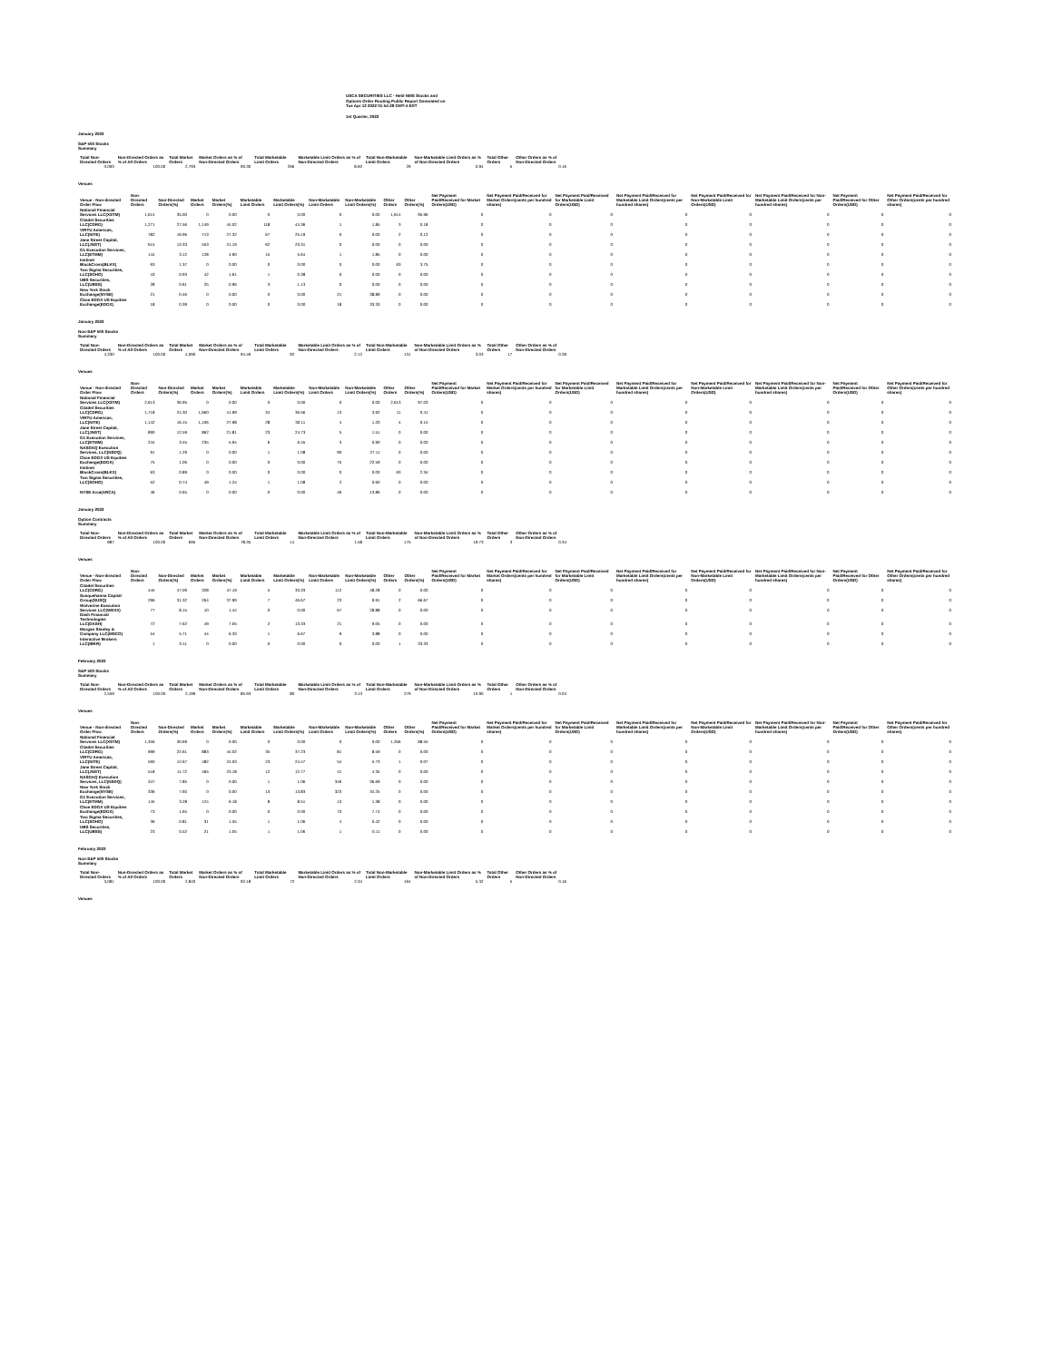USCA SECURITIES LLC - Held NMS Stocks and Options Order Routing Public Report Generated on Tue Apr 12 2022 01:54:28 GMT-4 EDT
1st Quarter, 2022
January 2022
S&P 500 Stocks
Summary
| Total Non-Directed Orders | Non-Directed Orders as % of All Orders | Total Market Orders | Market Orders as % of Non-Directed Orders | Total Marketable Limit Orders | Marketable Limit Orders as % of Non-Directed Orders | Total Non-Marketable Limit Orders | Non-Marketable Limit Orders as % of Non-Directed Orders | Total Other Orders | Other Orders as % of Non-Directed Orders |
| --- | --- | --- | --- | --- | --- | --- | --- | --- | --- |
| 3,093 | 100.00 | 2,793 | 90.30 | 266 | 8.60 | 29 | 0.94 | 5 | 0.16 |
Venues
| Venue - Non-directed Order Flow | Non-Directed Orders | Non-Directed Orders(%) | Market Orders | Market Orders(%) | Marketable Limit Orders | Marketable Limit Orders(%) | Non-Marketable Limit Orders | Non-Marketable Limit Orders(%) | Other Orders | Other Orders(%) | Net Payment Paid/Received for Market Orders(USD) | Net Payment Paid/Received for Market Orders(cents per hundred shares) | Net Payment Paid/Received for Marketable Limit Orders(USD) | Net Payment Paid/Received for Marketable Limit Orders(cents per hundred shares) | Net Payment Paid/Received for Non-Marketable Limit Orders(USD) | Net Payment Paid/Received for Non-Marketable Limit Orders(cents per hundred shares) | Net Payment Paid/Received for Other Orders(USD) | Net Payment Paid/Received for Other Orders(cents per hundred shares) |
| --- | --- | --- | --- | --- | --- | --- | --- | --- | --- | --- | --- | --- | --- | --- | --- | --- | --- | --- |
| National Financial Services LLC(XSTM) | 1,614 | 35.00 | 0 | 0.00 | 0 | 0.00 | 0 | 0.00 | 1,614 | 95.96 | 0 | 0 | 0 | 0 | 0 | 0 | 0 | 0 |
| Citadel Securities LLC(CDRG) | 1,271 | 27.56 | 1,149 | 44.02 | 118 | 44.36 | 1 | 1.85 | 3 | 0.18 | 0 | 0 | 0 | 0 | 0 | 0 | 0 | 0 |
| VIRTU Americas, LLC(NITE) | 782 | 16.96 | 713 | 27.32 | 67 | 25.19 | 0 | 0.00 | 2 | 0.12 | 0 | 0 | 0 | 0 | 0 | 0 | 0 | 0 |
| Jane Street Capital, LLC(JNST) | 615 | 13.33 | 553 | 21.19 | 62 | 23.31 | 0 | 0.00 | 0 | 0.00 | 0 | 0 | 0 | 0 | 0 | 0 | 0 | 0 |
| G1 Execution Services, LLC(ETMM) | 144 | 3.12 | 128 | 4.90 | 15 | 5.64 | 1 | 1.85 | 0 | 0.00 | 0 | 0 | 0 | 0 | 0 | 0 | 0 | 0 |
| Instinet BlockCross(BLKX) | 63 | 1.37 | 0 | 0.00 | 0 | 0.00 | 0 | 0.00 | 63 | 3.75 | 0 | 0 | 0 | 0 | 0 | 0 | 0 | 0 |
| Two Sigma Securities, LLC(SOHO) | 43 | 0.93 | 42 | 1.61 | 1 | 0.38 | 0 | 0.00 | 0 | 0.00 | 0 | 0 | 0 | 0 | 0 | 0 | 0 | 0 |
| UBS Securities, LLC(UBSS) | 28 | 0.61 | 25 | 0.96 | 3 | 1.13 | 0 | 0.00 | 0 | 0.00 | 0 | 0 | 0 | 0 | 0 | 0 | 0 | 0 |
| New York Stock Exchange(NYSE) | 21 | 0.46 | 0 | 0.00 | 0 | 0.00 | 21 | 38.89 | 0 | 0.00 | 0 | 0 | 0 | 0 | 0 | 0 | 0 | 0 |
| Cboe EDGX US Equities Exchange(EDGX) | 18 | 0.39 | 0 | 0.00 | 0 | 0.00 | 18 | 33.33 | 0 | 0.00 | 0 | 0 | 0 | 0 | 0 | 0 | 0 | 0 |
January 2022
Non-S&P 500 Stocks
Summary
| Total Non-Directed Orders | Non-Directed Orders as % of All Orders | Total Market Orders | Market Orders as % of Non-Directed Orders | Total Marketable Limit Orders | Marketable Limit Orders as % of Non-Directed Orders | Total Non-Marketable Limit Orders | Non-Marketable Limit Orders as % of Non-Directed Orders | Total Other Orders | Other Orders as % of Non-Directed Orders |
| --- | --- | --- | --- | --- | --- | --- | --- | --- | --- |
| 4,330 | 100.00 | 4,090 | 94.46 | 92 | 2.12 | 131 | 3.03 | 17 | 0.39 |
Venues
| Venue - Non-directed Order Flow | Non-Directed Orders | Non-Directed Orders(%) | Market Orders | Market Orders(%) | Marketable Limit Orders | Marketable Limit Orders(%) | Non-Marketable Limit Orders | Non-Marketable Limit Orders(%) | Other Orders | Other Orders(%) | Net Payment Paid/Received for Market Orders(USD) | Net Payment Paid/Received for Market Orders(cents per hundred shares) | Net Payment Paid/Received for Marketable Limit Orders(USD) | Net Payment Paid/Received for Marketable Limit Orders(cents per hundred shares) | Net Payment Paid/Received for Non-Marketable Limit Orders(USD) | Net Payment Paid/Received for Non-Marketable Limit Orders(cents per hundred shares) | Net Payment Paid/Received for Other Orders(USD) | Net Payment Paid/Received for Other Orders(cents per hundred shares) |
| --- | --- | --- | --- | --- | --- | --- | --- | --- | --- | --- | --- | --- | --- | --- | --- | --- | --- | --- |
| National Financial Services LLC(XSTM) | 2,613 | 36.95 | 0 | 0.00 | 0 | 0.00 | 0 | 0.00 | 2,613 | 97.03 | 0 | 0 | 0 | 0 | 0 | 0 | 0 | 0 |
| Citadel Securities LLC(CDRG) | 1,718 | 24.30 | 1,660 | 41.99 | 34 | 36.56 | 13 | 3.92 | 11 | 0.41 | 0 | 0 | 0 | 0 | 0 | 0 | 0 | 0 |
| VIRTU Americas, LLC(NITE) | 1,142 | 16.15 | 1,106 | 27.98 | 28 | 30.11 | 4 | 1.20 | 4 | 0.15 | 0 | 0 | 0 | 0 | 0 | 0 | 0 | 0 |
| Jane Street Capital, LLC(JNST) | 890 | 12.59 | 862 | 21.81 | 23 | 24.73 | 5 | 1.51 | 0 | 0.00 | 0 | 0 | 0 | 0 | 0 | 0 | 0 | 0 |
| G1 Execution Services, LLC(ETMM) | 244 | 3.45 | 235 | 5.94 | 6 | 6.45 | 3 | 0.90 | 0 | 0.00 | 0 | 0 | 0 | 0 | 0 | 0 | 0 | 0 |
| NASDAQ Execution Services, LLC(NSDQ) | 91 | 1.29 | 0 | 0.00 | 1 | 1.08 | 90 | 27.11 | 0 | 0.00 | 0 | 0 | 0 | 0 | 0 | 0 | 0 | 0 |
| Cboe EDGX US Equities Exchange(EDGX) | 75 | 1.06 | 0 | 0.00 | 0 | 0.00 | 75 | 22.59 | 0 | 0.00 | 0 | 0 | 0 | 0 | 0 | 0 | 0 | 0 |
| Instinet BlockCross(BLKX) | 63 | 0.89 | 0 | 0.00 | 0 | 0.00 | 0 | 0.00 | 63 | 2.34 | 0 | 0 | 0 | 0 | 0 | 0 | 0 | 0 |
| Two Sigma Securities, LLC(SOHO) | 52 | 0.74 | 49 | 1.24 | 1 | 1.08 | 2 | 0.60 | 0 | 0.00 | 0 | 0 | 0 | 0 | 0 | 0 | 0 | 0 |
| NYSE Arca(ARCA) | 46 | 0.65 | 0 | 0.00 | 0 | 0.00 | 46 | 13.86 | 0 | 0.00 | 0 | 0 | 0 | 0 | 0 | 0 | 0 | 0 |
January 2022
Option Contracts
Summary
| Total Non-Directed Orders | Non-Directed Orders as % of All Orders | Total Market Orders | Market Orders as % of Non-Directed Orders | Total Marketable Limit Orders | Marketable Limit Orders as % of Non-Directed Orders | Total Non-Marketable Limit Orders | Non-Marketable Limit Orders as % of Non-Directed Orders | Total Other Orders | Other Orders as % of Non-Directed Orders |
| --- | --- | --- | --- | --- | --- | --- | --- | --- | --- |
| 887 | 100.00 | 695 | 78.35 | 14 | 1.58 | 175 | 19.73 | 3 | 0.34 |
Venues
| Venue - Non-directed Order Flow | Non-Directed Orders | Non-Directed Orders(%) | Market Orders | Market Orders(%) | Marketable Limit Orders | Marketable Limit Orders(%) | Non-Marketable Limit Orders | Non-Marketable Limit Orders(%) | Other Orders | Other Orders(%) | Net Payment Paid/Received for Market Orders(USD) | Net Payment Paid/Received for Market Orders(cents per hundred shares) | Net Payment Paid/Received for Marketable Limit Orders(USD) | Net Payment Paid/Received for Marketable Limit Orders(cents per hundred shares) | Net Payment Paid/Received for Non-Marketable Limit Orders(USD) | Net Payment Paid/Received for Non-Marketable Limit Orders(cents per hundred shares) | Net Payment Paid/Received for Other Orders(USD) | Net Payment Paid/Received for Other Orders(cents per hundred shares) |
| --- | --- | --- | --- | --- | --- | --- | --- | --- | --- | --- | --- | --- | --- | --- | --- | --- | --- | --- |
| Citadel Securities LLC(CDRG) | 445 | 47.09 | 328 | 47.19 | 5 | 33.33 | 112 | 48.28 | 0 | 0.00 | 0 | 0 | 0 | 0 | 0 | 0 | 0 | 0 |
| Susquehanna Capital Group(SUSQ) | 296 | 31.32 | 264 | 37.99 | 7 | 46.67 | 23 | 9.91 | 2 | 66.67 | 0 | 0 | 0 | 0 | 0 | 0 | 0 | 0 |
| Wolverine Execution Services LLC(WEXX) | 77 | 8.15 | 10 | 1.44 | 0 | 0.00 | 67 | 28.88 | 0 | 0.00 | 0 | 0 | 0 | 0 | 0 | 0 | 0 | 0 |
| Dash Financial Technologies LLC(DASH) | 72 | 7.62 | 49 | 7.05 | 2 | 13.33 | 21 | 9.05 | 0 | 0.00 | 0 | 0 | 0 | 0 | 0 | 0 | 0 | 0 |
| Morgan Stanley & Company LLC(MSCO) | 54 | 5.71 | 44 | 6.33 | 1 | 6.67 | 9 | 3.88 | 0 | 0.00 | 0 | 0 | 0 | 0 | 0 | 0 | 0 | 0 |
| Interactive Brokers LLC(IBKR) | 1 | 0.11 | 0 | 0.00 | 0 | 0.00 | 0 | 0.00 | 1 | 33.33 | 0 | 0 | 0 | 0 | 0 | 0 | 0 | 0 |
February 2022
S&P 500 Stocks
Summary
| Total Non-Directed Orders | Non-Directed Orders as % of All Orders | Total Market Orders | Market Orders as % of Non-Directed Orders | Total Marketable Limit Orders | Marketable Limit Orders as % of Non-Directed Orders | Total Non-Marketable Limit Orders | Non-Marketable Limit Orders as % of Non-Directed Orders | Total Other Orders | Other Orders as % of Non-Directed Orders |
| --- | --- | --- | --- | --- | --- | --- | --- | --- | --- |
| 2,559 | 100.00 | 2,199 | 85.93 | 80 | 3.13 | 279 | 10.90 | 1 | 0.04 |
Venues
| Venue - Non-directed Order Flow | Non-Directed Orders | Non-Directed Orders(%) | Market Orders | Market Orders(%) | Marketable Limit Orders | Marketable Limit Orders(%) | Non-Marketable Limit Orders | Non-Marketable Limit Orders(%) | Other Orders | Other Orders(%) | Net Payment Paid/Received for Market Orders(USD) | Net Payment Paid/Received for Market Orders(cents per hundred shares) | Net Payment Paid/Received for Marketable Limit Orders(USD) | Net Payment Paid/Received for Marketable Limit Orders(cents per hundred shares) | Net Payment Paid/Received for Non-Marketable Limit Orders(USD) | Net Payment Paid/Received for Non-Marketable Limit Orders(cents per hundred shares) | Net Payment Paid/Received for Other Orders(USD) | Net Payment Paid/Received for Other Orders(cents per hundred shares) |
| --- | --- | --- | --- | --- | --- | --- | --- | --- | --- | --- | --- | --- | --- | --- | --- | --- | --- | --- |
| National Financial Services LLC(XSTM) | 1,356 | 30.69 | 0 | 0.00 | 0 | 0.00 | 0 | 0.00 | 1,356 | 98.55 | 0 | 0 | 0 | 0 | 0 | 0 | 0 | 0 |
| Citadel Securities LLC(CDRG) | 999 | 22.61 | 883 | 44.02 | 35 | 37.23 | 81 | 8.59 | 0 | 0.00 | 0 | 0 | 0 | 0 | 0 | 0 | 0 | 0 |
| VIRTU Americas, LLC(NITE) | 560 | 12.67 | 482 | 24.03 | 23 | 24.47 | 54 | 5.73 | 1 | 0.07 | 0 | 0 | 0 | 0 | 0 | 0 | 0 | 0 |
| Jane Street Capital, LLC(JNST) | 518 | 11.72 | 465 | 23.18 | 12 | 12.77 | 41 | 4.35 | 0 | 0.00 | 0 | 0 | 0 | 0 | 0 | 0 | 0 | 0 |
| NASDAQ Execution Services, LLC(NSDQ) | 347 | 7.85 | 0 | 0.00 | 1 | 1.06 | 346 | 36.69 | 0 | 0.00 | 0 | 0 | 0 | 0 | 0 | 0 | 0 | 0 |
| New York Stock Exchange(NYSE) | 336 | 7.60 | 0 | 0.00 | 13 | 13.83 | 323 | 34.25 | 0 | 0.00 | 0 | 0 | 0 | 0 | 0 | 0 | 0 | 0 |
| G1 Execution Services, LLC(ETMM) | 145 | 3.28 | 124 | 6.18 | 8 | 8.51 | 13 | 1.38 | 0 | 0.00 | 0 | 0 | 0 | 0 | 0 | 0 | 0 | 0 |
| Cboe EDGX US Equities Exchange(EDGX) | 73 | 1.65 | 0 | 0.00 | 0 | 0.00 | 73 | 7.74 | 0 | 0.00 | 0 | 0 | 0 | 0 | 0 | 0 | 0 | 0 |
| Two Sigma Securities, LLC(SOHO) | 36 | 0.81 | 31 | 1.55 | 1 | 1.06 | 4 | 0.42 | 0 | 0.00 | 0 | 0 | 0 | 0 | 0 | 0 | 0 | 0 |
| UBS Securities, LLC(UBSS) | 23 | 0.52 | 21 | 1.05 | 1 | 1.06 | 1 | 0.11 | 0 | 0.00 | 0 | 0 | 0 | 0 | 0 | 0 | 0 | 0 |
February 2022
Non-S&P 500 Stocks
Summary
| Total Non-Directed Orders | Non-Directed Orders as % of All Orders | Total Market Orders | Market Orders as % of Non-Directed Orders | Total Marketable Limit Orders | Marketable Limit Orders as % of Non-Directed Orders | Total Non-Marketable Limit Orders | Non-Marketable Limit Orders as % of Non-Directed Orders | Total Other Orders | Other Orders as % of Non-Directed Orders |
| --- | --- | --- | --- | --- | --- | --- | --- | --- | --- |
| 3,081 | 100.00 | 2,840 | 92.18 | 72 | 2.34 | 164 | 5.32 | 5 | 0.16 |
Venues